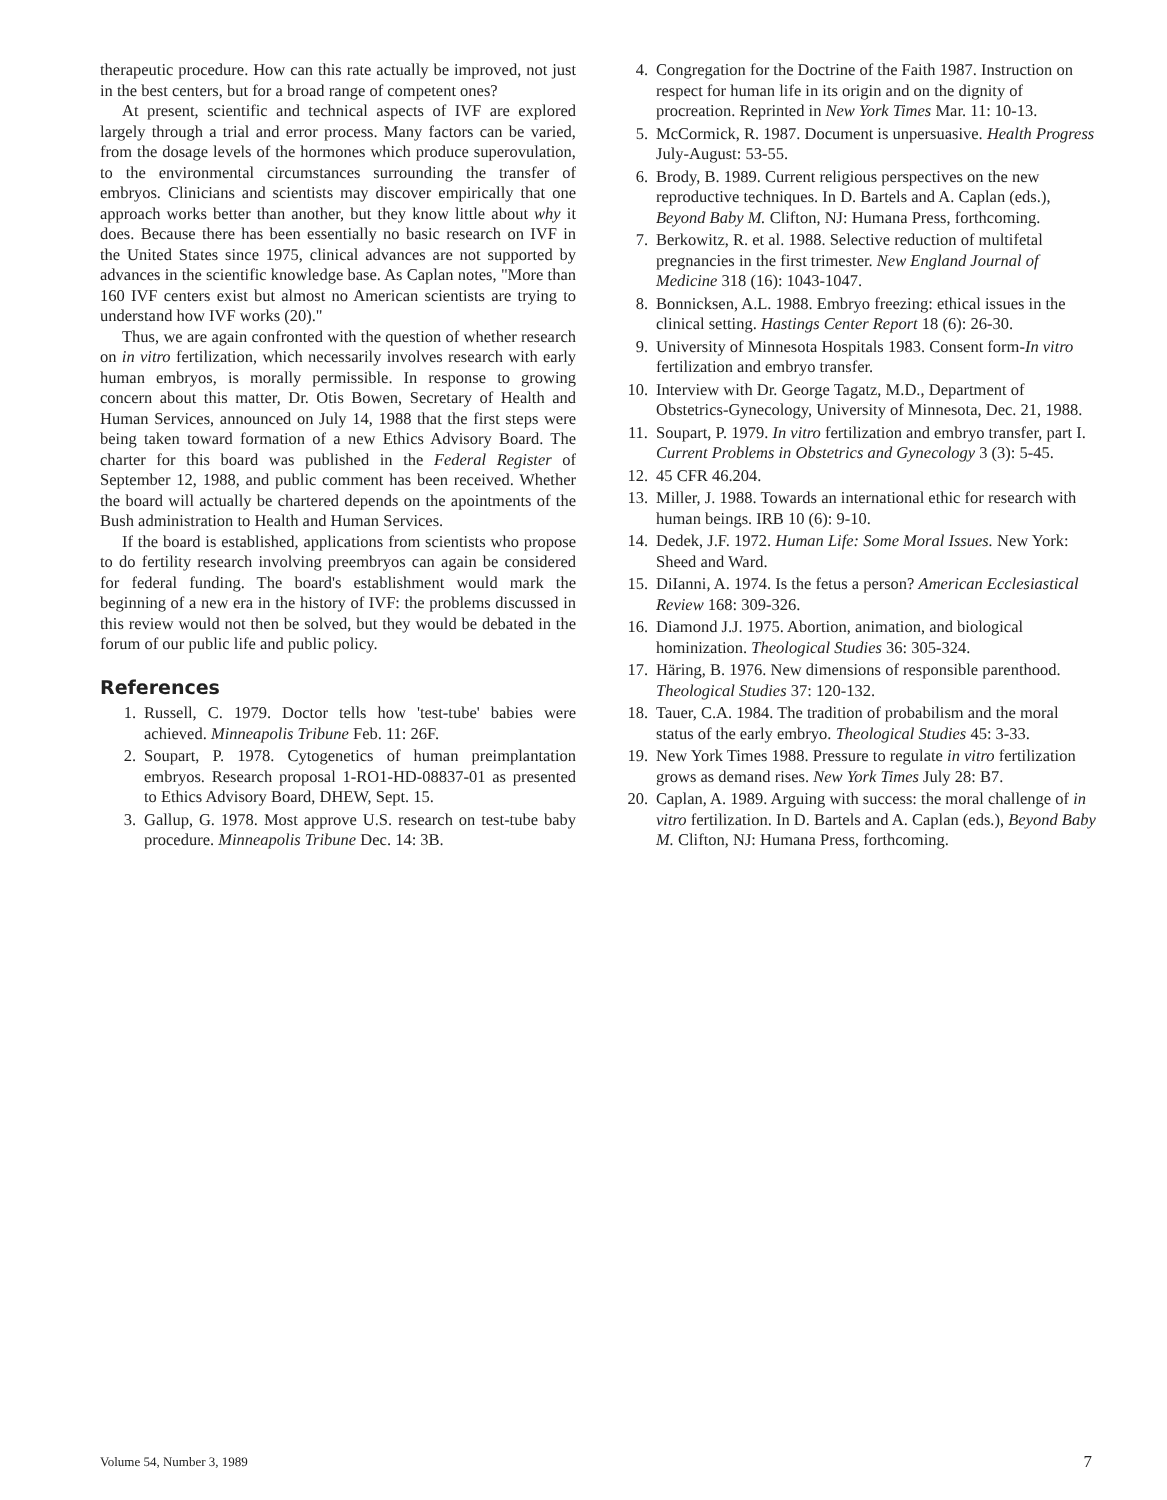therapeutic procedure. How can this rate actually be improved, not just in the best centers, but for a broad range of competent ones?
At present, scientific and technical aspects of IVF are explored largely through a trial and error process. Many factors can be varied, from the dosage levels of the hormones which produce superovulation, to the environmental circumstances surrounding the transfer of embryos. Clinicians and scientists may discover empirically that one approach works better than another, but they know little about why it does. Because there has been essentially no basic research on IVF in the United States since 1975, clinical advances are not supported by advances in the scientific knowledge base. As Caplan notes, "More than 160 IVF centers exist but almost no American scientists are trying to understand how IVF works (20)."
Thus, we are again confronted with the question of whether research on in vitro fertilization, which necessarily involves research with early human embryos, is morally permissible. In response to growing concern about this matter, Dr. Otis Bowen, Secretary of Health and Human Services, announced on July 14, 1988 that the first steps were being taken toward formation of a new Ethics Advisory Board. The charter for this board was published in the Federal Register of September 12, 1988, and public comment has been received. Whether the board will actually be chartered depends on the apointments of the Bush administration to Health and Human Services.
If the board is established, applications from scientists who propose to do fertility research involving preembryos can again be considered for federal funding. The board's establishment would mark the beginning of a new era in the history of IVF: the problems discussed in this review would not then be solved, but they would be debated in the forum of our public life and public policy.
References
1. Russell, C. 1979. Doctor tells how 'test-tube' babies were achieved. Minneapolis Tribune Feb. 11: 26F.
2. Soupart, P. 1978. Cytogenetics of human preimplantation embryos. Research proposal 1-RO1-HD-08837-01 as presented to Ethics Advisory Board, DHEW, Sept. 15.
3. Gallup, G. 1978. Most approve U.S. research on test-tube baby procedure. Minneapolis Tribune Dec. 14: 3B.
4. Congregation for the Doctrine of the Faith 1987. Instruction on respect for human life in its origin and on the dignity of procreation. Reprinted in New York Times Mar. 11: 10-13.
5. McCormick, R. 1987. Document is unpersuasive. Health Progress July-August: 53-55.
6. Brody, B. 1989. Current religious perspectives on the new reproductive techniques. In D. Bartels and A. Caplan (eds.), Beyond Baby M. Clifton, NJ: Humana Press, forthcoming.
7. Berkowitz, R. et al. 1988. Selective reduction of multifetal pregnancies in the first trimester. New England Journal of Medicine 318 (16): 1043-1047.
8. Bonnicksen, A.L. 1988. Embryo freezing: ethical issues in the clinical setting. Hastings Center Report 18 (6): 26-30.
9. University of Minnesota Hospitals 1983. Consent form-In vitro fertilization and embryo transfer.
10. Interview with Dr. George Tagatz, M.D., Department of Obstetrics-Gynecology, University of Minnesota, Dec. 21, 1988.
11. Soupart, P. 1979. In vitro fertilization and embryo transfer, part I. Current Problems in Obstetrics and Gynecology 3 (3): 5-45.
12. 45 CFR 46.204.
13. Miller, J. 1988. Towards an international ethic for research with human beings. IRB 10 (6): 9-10.
14. Dedek, J.F. 1972. Human Life: Some Moral Issues. New York: Sheed and Ward.
15. DiIanni, A. 1974. Is the fetus a person? American Ecclesiastical Review 168: 309-326.
16. Diamond J.J. 1975. Abortion, animation, and biological hominization. Theological Studies 36: 305-324.
17. Häring, B. 1976. New dimensions of responsible parenthood. Theological Studies 37: 120-132.
18. Tauer, C.A. 1984. The tradition of probabilism and the moral status of the early embryo. Theological Studies 45: 3-33.
19. New York Times 1988. Pressure to regulate in vitro fertilization grows as demand rises. New York Times July 28: B7.
20. Caplan, A. 1989. Arguing with success: the moral challenge of in vitro fertilization. In D. Bartels and A. Caplan (eds.), Beyond Baby M. Clifton, NJ: Humana Press, forthcoming.
Volume 54, Number 3, 1989 7